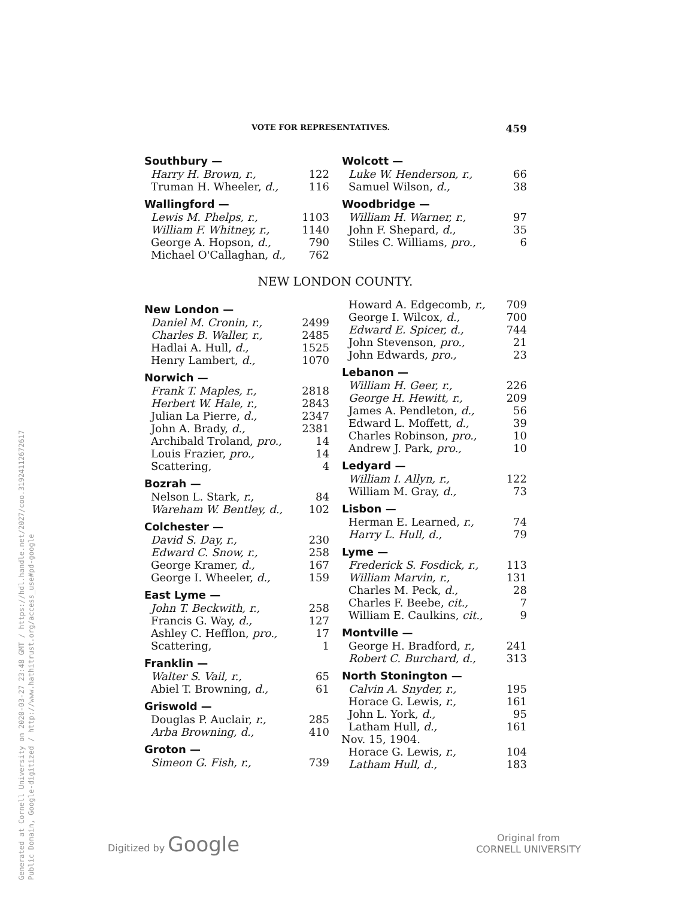VOTE FOR REPRESENTATIVES. 459
| Southbury — | |
| --- | --- |
| Harry H. Brown, r., | 122 |
| Truman H. Wheeler, d., | 116 |
| Wallingford — | |
| Lewis M. Phelps, r., | 1103 |
| William F. Whitney, r., | 1140 |
| George A. Hopson, d., | 790 |
| Michael O'Callaghan, d., | 762 |
| Wolcott — | |
| --- | --- |
| Luke W. Henderson, r., | 66 |
| Samuel Wilson, d., | 38 |
| Woodbridge — | |
| William H. Warner, r., | 97 |
| John F. Shepard, d., | 35 |
| Stiles C. Williams, pro., | 6 |
NEW LONDON COUNTY.
| New London — | |
| --- | --- |
| Daniel M. Cronin, r., | 2499 |
| Charles B. Waller, r., | 2485 |
| Hadlai A. Hull, d., | 1525 |
| Henry Lambert, d., | 1070 |
| Norwich — | |
| Frank T. Maples, r., | 2818 |
| Herbert W. Hale, r., | 2843 |
| Julian La Pierre, d., | 2347 |
| John A. Brady, d., | 2381 |
| Archibald Troland, pro., | 14 |
| Louis Frazier, pro., | 14 |
| Scattering, | 4 |
| Bozrah — | |
| Nelson L. Stark, r., | 84 |
| Wareham W. Bentley, d., | 102 |
| Colchester — | |
| David S. Day, r., | 230 |
| Edward C. Snow, r., | 258 |
| George Kramer, d., | 167 |
| George I. Wheeler, d., | 159 |
| East Lyme — | |
| John T. Beckwith, r., | 258 |
| Francis G. Way, d., | 127 |
| Ashley C. Hefflon, pro., | 17 |
| Scattering, | 1 |
| Franklin — | |
| Walter S. Vail, r., | 65 |
| Abiel T. Browning, d., | 61 |
| Griswold — | |
| Douglas P. Auclair, r., | 285 |
| Arba Browning, d., | 410 |
| Groton — | |
| Simeon G. Fish, r., | 739 |
| Howard A. Edgecomb, r., | 709 |
| George I. Wilcox, d., | 700 |
| Edward E. Spicer, d., | 744 |
| John Stevenson, pro., | 21 |
| John Edwards, pro., | 23 |
| Lebanon — | |
| William H. Geer, r., | 226 |
| George H. Hewitt, r., | 209 |
| James A. Pendleton, d., | 56 |
| Edward L. Moffett, d., | 39 |
| Charles Robinson, pro., | 10 |
| Andrew J. Park, pro., | 10 |
| Ledyard — | |
| William I. Allyn, r., | 122 |
| William M. Gray, d., | 73 |
| Lisbon — | |
| Herman E. Learned, r., | 74 |
| Harry L. Hull, d., | 79 |
| Lyme — | |
| Frederick S. Fosdick, r., | 113 |
| William Marvin, r., | 131 |
| Charles M. Peck, d., | 28 |
| Charles F. Beebe, cit., | 7 |
| William E. Caulkins, cit., | 9 |
| Montville — | |
| George H. Bradford, r., | 241 |
| Robert C. Burchard, d., | 313 |
| North Stonington — | |
| Calvin A. Snyder, r., | 195 |
| Horace G. Lewis, r., | 161 |
| John L. York, d., | 95 |
| Latham Hull, d., | 161 |
| Nov. 15, 1904. | |
| Horace G. Lewis, r., | 104 |
| Latham Hull, d., | 183 |
Generated at Cornell University on 2020-03-27 23:48 GMT / https://hdl.handle.net/2027/coo.31924112672617
Public Domain, Google-digitized / http://www.hathitrust.org/access_use#pd-google
Digitized by Google Original from
CORNELL UNIVERSITY